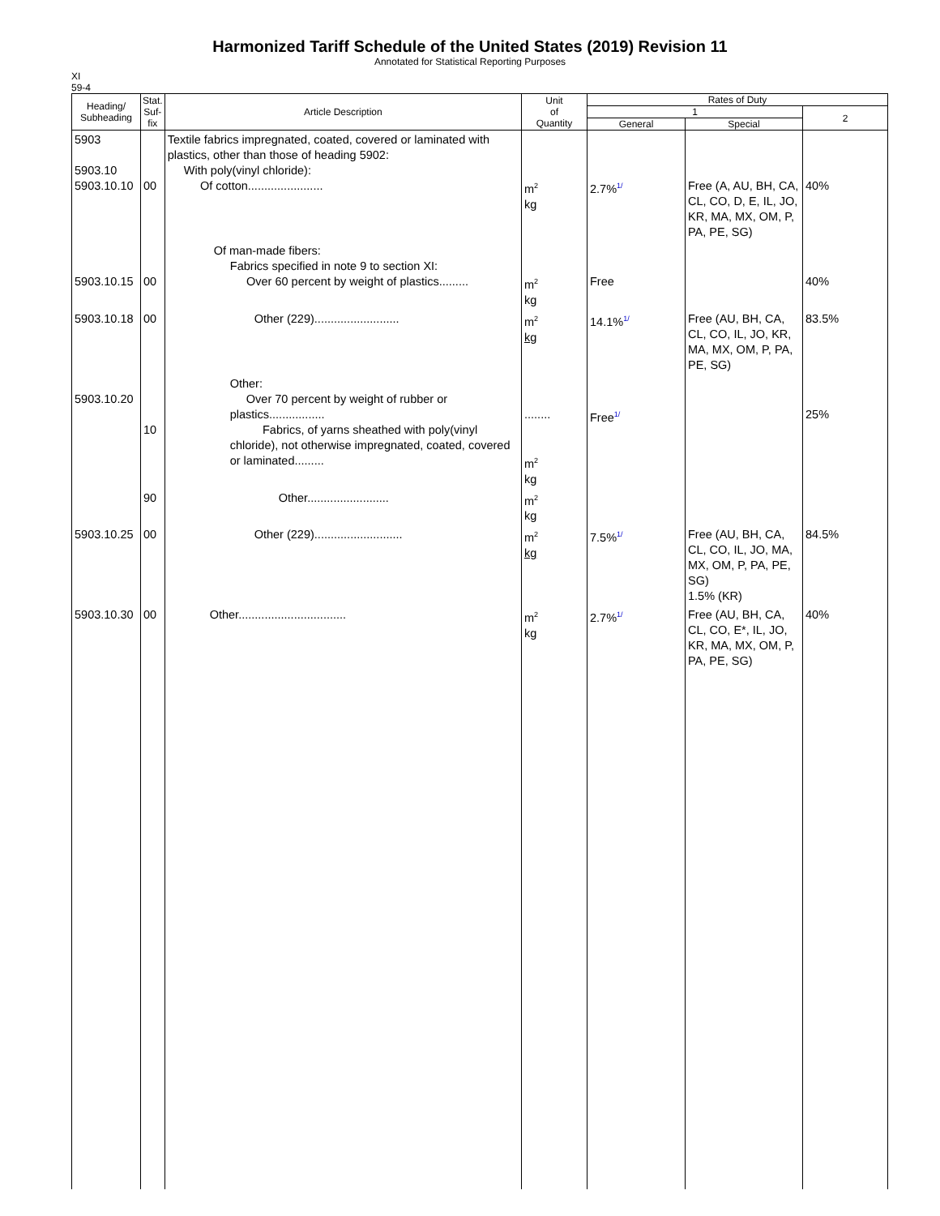Harmonized Tariff Schedule of the United States (2019) Revision 11
Annotated for Statistical Reporting Purposes
XI
59-4
| Heading/ Subheading | Stat. Suf- fix | Article Description | Unit of Quantity | Rates of Duty | | |
| --- | --- | --- | --- | --- | --- | --- |
| | | | | 1 | | 2 |
| | | | | General | Special | |
| 5903 5903.10 5903.10.10 | 00 | Textile fabrics impregnated, coated, covered or laminated with plastics, other than those of heading 5902: With poly(vinyl chloride): Of cotton....................... | m<sup>2</sup> kg | 2.7% 1/ | Free (A, AU, BH, CA, CL, CO, D, E, IL, JO, KR, MA, MX, OM, P, PA, PE, SG) | 40% |
| 5903.10.15 | 00 | Of man-made fibers: Fabrics specified in note 9 to section XI: Over 60 percent by weight of plastics......... | m<sup>2</sup> kg | Free | | 40% |
| 5903.10.18 | 00 | Other (229).......................... | m<sup>2</sup> kg | 14.1% 1/ | Free (AU, BH, CA, CL, CO, IL, JO, KR, MA, MX, OM, P, PA, PE, SG) | 83.5% |
| 5903.10.20 | 10 | Other: Over 70 percent by weight of rubber or plastics................. Fabrics, of yarns sheathed with poly(vinyl chloride), not otherwise impregnated, coated, covered or laminated......... | ........ m<sup>2</sup> kg | Free 1/ | | 25% |
| | 90 | Other......................... | m<sup>2</sup> kg | | | |
| 5903.10.25 | 00 | Other (229)........................... | m<sup>2</sup> kg | 7.5% 1/ | Free (AU, BH, CA, CL, CO, IL, JO, MA, MX, OM, P, PA, PE, SG) 1.5% (KR) | 84.5% |
| 5903.10.30 | 00 | Other................................. | m<sup>2</sup> kg | 2.7% 1/ | Free (AU, BH, CA, CL, CO, E*, IL, JO, KR, MA, MX, OM, P, PA, PE, SG) | 40% |